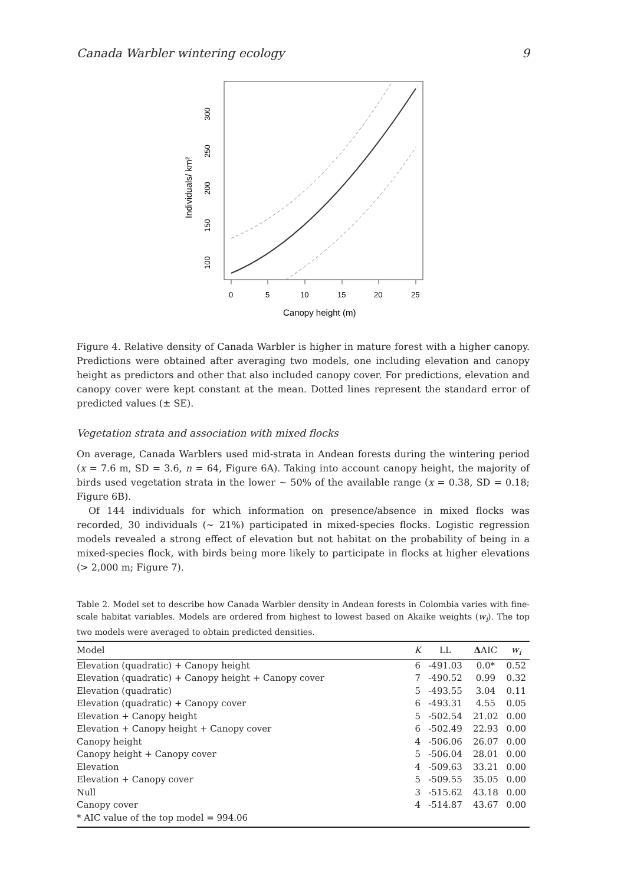Canada Warbler wintering ecology 9
0
5
10
15
20
25
Canopy height (m)
100
150
200
250
300
Individuals/ km²
Figure 4. Relative density of Canada Warbler is higher in mature forest with a higher canopy. Predictions were obtained after averaging two models, one including elevation and canopy height as predictors and other that also included canopy cover. For predictions, elevation and canopy cover were kept constant at the mean. Dotted lines represent the standard error of predicted values (± SE).
Vegetation strata and association with mixed flocks
On average, Canada Warblers used mid-strata in Andean forests during the wintering period (x = 7.6 m, SD = 3.6, n = 64, Figure 6A). Taking into account canopy height, the majority of birds used vegetation strata in the lower ~ 50% of the available range (x = 0.38, SD = 0.18; Figure 6B).
Of 144 individuals for which information on presence/absence in mixed flocks was recorded, 30 individuals (~ 21%) participated in mixed-species flocks. Logistic regression models revealed a strong effect of elevation but not habitat on the probability of being in a mixed-species flock, with birds being more likely to participate in flocks at higher elevations (> 2,000 m; Figure 7).
Table 2. Model set to describe how Canada Warbler density in Andean forests in Colombia varies with fine-scale habitat variables. Models are ordered from highest to lowest based on Akaike weights (w<sub>i</sub>). The top two models were averaged to obtain predicted densities.
| Model | K | LL | Δ AIC | w<sub>i</sub> |
| --- | --- | --- | --- | --- |
| Elevation (quadratic) + Canopy height | 6 | -491.03 | 0.0* | 0.52 |
| Elevation (quadratic) + Canopy height + Canopy cover | 7 | -490.52 | 0.99 | 0.32 |
| Elevation (quadratic) | 5 | -493.55 | 3.04 | 0.11 |
| Elevation (quadratic) + Canopy cover | 6 | -493.31 | 4.55 | 0.05 |
| Elevation + Canopy height | 5 | -502.54 | 21.02 | 0.00 |
| Elevation + Canopy height + Canopy cover | 6 | -502.49 | 22.93 | 0.00 |
| Canopy height | 4 | -506.06 | 26.07 | 0.00 |
| Canopy height + Canopy cover | 5 | -506.04 | 28.01 | 0.00 |
| Elevation | 4 | -509.63 | 33.21 | 0.00 |
| Elevation + Canopy cover | 5 | -509.55 | 35.05 | 0.00 |
| Null | 3 | -515.62 | 43.18 | 0.00 |
| Canopy cover | 4 | -514.87 | 43.67 | 0.00 |
| * AIC value of the top model = 994.06 | | | | |